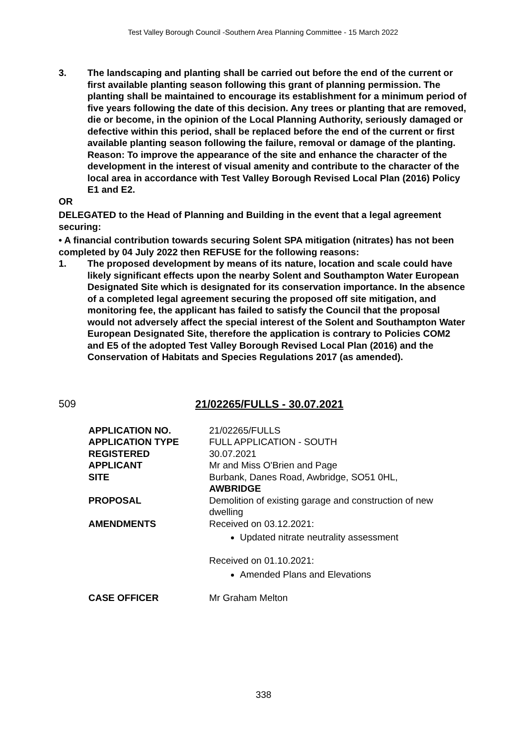Test Valley Borough Council -Southern Area Planning Committee - 15 March 2022
3. The landscaping and planting shall be carried out before the end of the current or first available planting season following this grant of planning permission. The planting shall be maintained to encourage its establishment for a minimum period of five years following the date of this decision. Any trees or planting that are removed, die or become, in the opinion of the Local Planning Authority, seriously damaged or defective within this period, shall be replaced before the end of the current or first available planting season following the failure, removal or damage of the planting.
Reason: To improve the appearance of the site and enhance the character of the development in the interest of visual amenity and contribute to the character of the local area in accordance with Test Valley Borough Revised Local Plan (2016) Policy E1 and E2.
OR
DELEGATED to the Head of Planning and Building in the event that a legal agreement securing:
• A financial contribution towards securing Solent SPA mitigation (nitrates) has not been completed by 04 July 2022 then REFUSE for the following reasons:
1. The proposed development by means of its nature, location and scale could have likely significant effects upon the nearby Solent and Southampton Water European Designated Site which is designated for its conservation importance. In the absence of a completed legal agreement securing the proposed off site mitigation, and monitoring fee, the applicant has failed to satisfy the Council that the proposal would not adversely affect the special interest of the Solent and Southampton Water European Designated Site, therefore the application is contrary to Policies COM2 and E5 of the adopted Test Valley Borough Revised Local Plan (2016) and the Conservation of Habitats and Species Regulations 2017 (as amended).
509 21/02265/FULLS - 30.07.2021
| APPLICATION NO. | 21/02265/FULLS |
| APPLICATION TYPE | FULL APPLICATION - SOUTH |
| REGISTERED | 30.07.2021 |
| APPLICANT | Mr and Miss O'Brien and Page |
| SITE | Burbank, Danes Road, Awbridge, SO51 0HL, AWBRIDGE |
| PROPOSAL | Demolition of existing garage and construction of new dwelling |
| AMENDMENTS | Received on 03.12.2021: Updated nitrate neutrality assessment Received on 01.10.2021: Amended Plans and Elevations |
| CASE OFFICER | Mr Graham Melton |
338